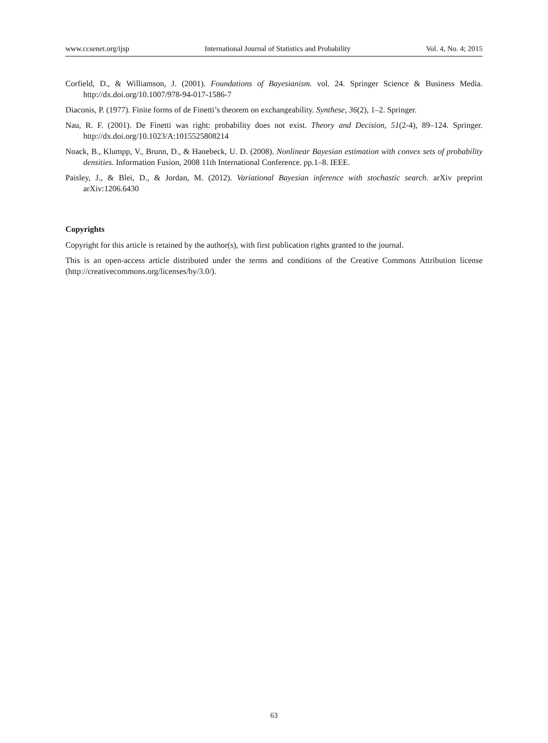www.ccsenet.org/ijsp International Journal of Statistics and Probability Vol. 4, No. 4; 2015
Corfield, D., & Williamson, J. (2001). Foundations of Bayesianism. vol. 24. Springer Science & Business Media. http://dx.doi.org/10.1007/978-94-017-1586-7
Diaconis, P. (1977). Finite forms of de Finetti’s theorem on exchangeability. Synthese, 36(2), 1–2. Springer.
Nau, R. F. (2001). De Finetti was right: probability does not exist. Theory and Decision, 51(2-4), 89–124. Springer. http://dx.doi.org/10.1023/A:1015525808214
Noack, B., Klumpp, V., Brunn, D., & Hanebeck, U. D. (2008). Nonlinear Bayesian estimation with convex sets of probability densities. Information Fusion, 2008 11th International Conference. pp.1–8. IEEE.
Paisley, J., & Blei, D., & Jordan, M. (2012). Variational Bayesian inference with stochastic search. arXiv preprint arXiv:1206.6430
Copyrights
Copyright for this article is retained by the author(s), with first publication rights granted to the journal.
This is an open-access article distributed under the terms and conditions of the Creative Commons Attribution license (http://creativecommons.org/licenses/by/3.0/).
63